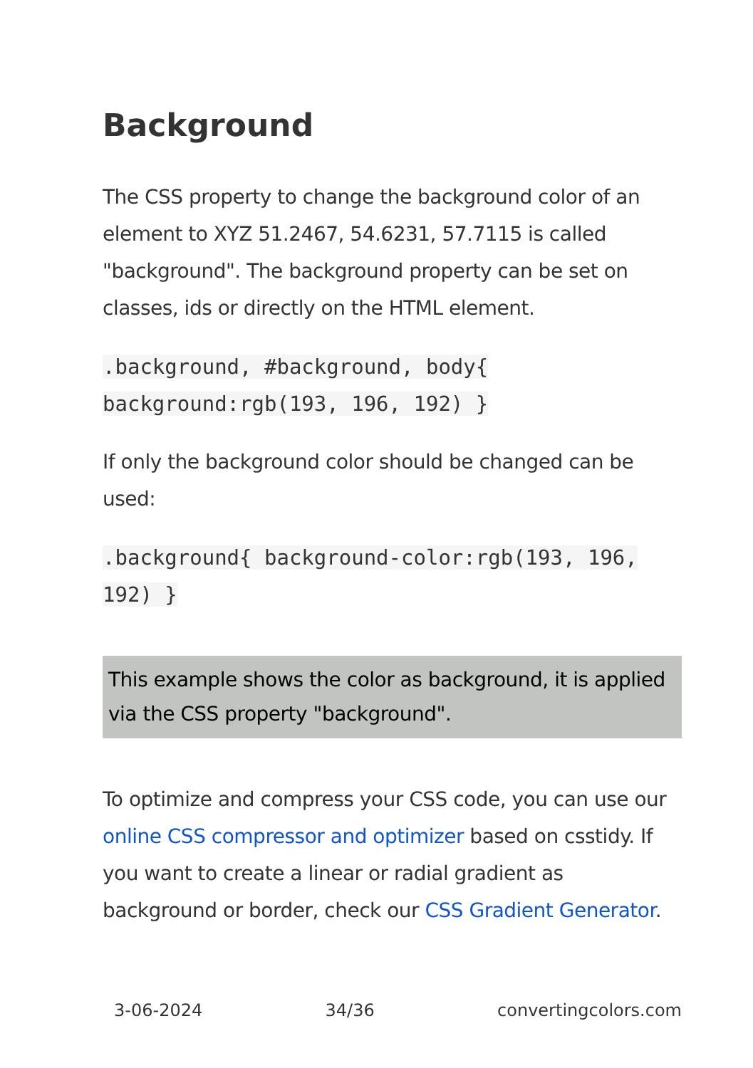Background
The CSS property to change the background color of an element to XYZ 51.2467, 54.6231, 57.7115 is called "background". The background property can be set on classes, ids or directly on the HTML element.
.background, #background, body{ background:rgb(193, 196, 192) }
If only the background color should be changed can be used:
.background{ background-color:rgb(193, 196, 192) }
This example shows the color as background, it is applied via the CSS property "background".
To optimize and compress your CSS code, you can use our online CSS compressor and optimizer based on csstidy. If you want to create a linear or radial gradient as background or border, check our CSS Gradient Generator.
3-06-2024 34/36 convertingcolors.com